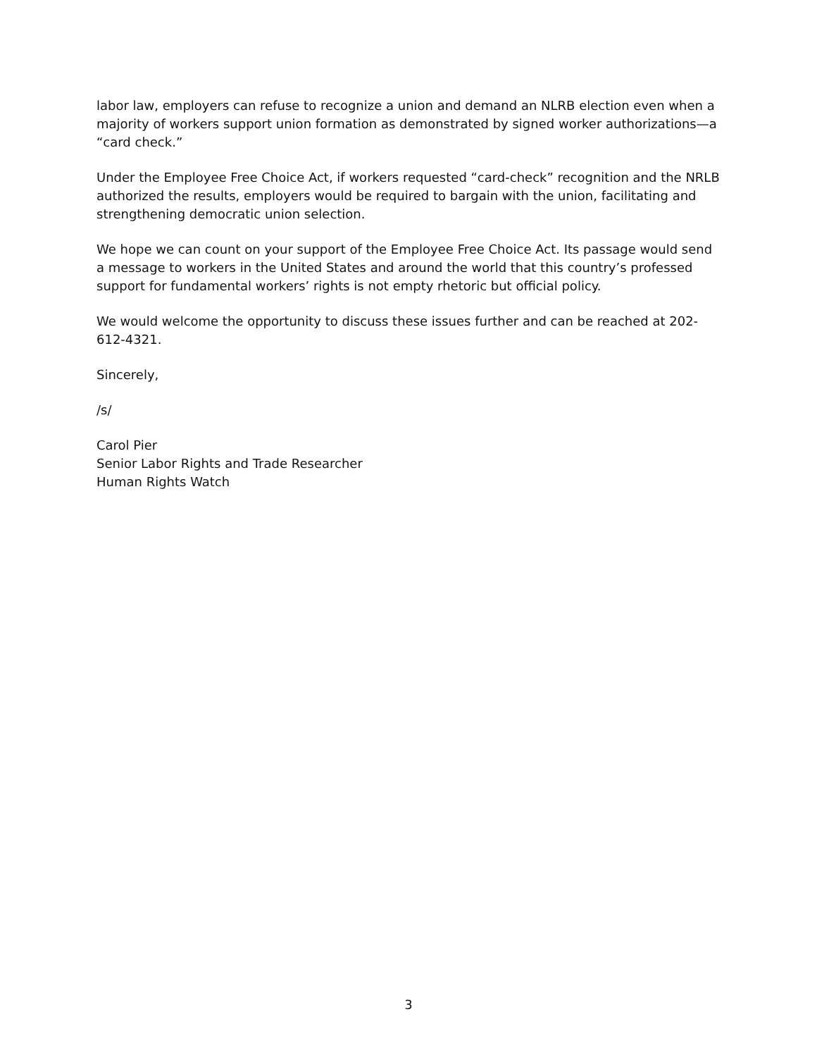labor law, employers can refuse to recognize a union and demand an NLRB election even when a majority of workers support union formation as demonstrated by signed worker authorizations—a “card check.”
Under the Employee Free Choice Act, if workers requested “card-check” recognition and the NRLB authorized the results, employers would be required to bargain with the union, facilitating and strengthening democratic union selection.
We hope we can count on your support of the Employee Free Choice Act. Its passage would send a message to workers in the United States and around the world that this country’s professed support for fundamental workers’ rights is not empty rhetoric but official policy.
We would welcome the opportunity to discuss these issues further and can be reached at 202-612-4321.
Sincerely,
/s/
Carol Pier
Senior Labor Rights and Trade Researcher
Human Rights Watch
3